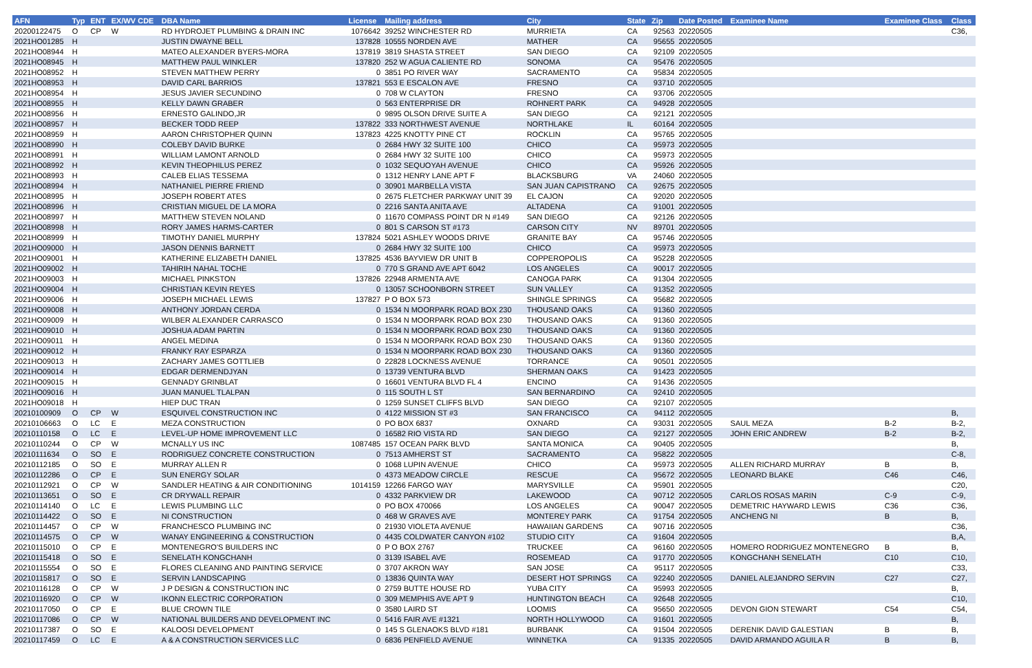| AFN | Typ | ENT | EX/WV CDE | DBA Name | License | Mailing address | City | State | Zip | Date Posted | Examinee Name | Examinee Class | Class |
| --- | --- | --- | --- | --- | --- | --- | --- | --- | --- | --- | --- | --- | --- |
| 20200122475 | O | CP | W | RD HYDROJET PLUMBING & DRAIN INC | 1076642 | 39252 WINCHESTER RD | MURRIETA | CA | 92563 | 20220505 | | | C36, |
| 2021HO01285 | H | | | JUSTIN DWAYNE BELL | 137828 | 10555 NORDEN AVE | MATHER | CA | 95655 | 20220505 | | | |
| 2021HO08944 | H | | | MATEO ALEXANDER BYERS-MORA | 137819 | 3819 SHASTA STREET | SAN DIEGO | CA | 92109 | 20220505 | | | |
| 2021HO08945 | H | | | MATTHEW PAUL WINKLER | 137820 | 252 W AGUA CALIENTE RD | SONOMA | CA | 95476 | 20220505 | | | |
| 2021HO08952 | H | | | STEVEN MATTHEW PERRY | 0 | 3851 PO RIVER WAY | SACRAMENTO | CA | 95834 | 20220505 | | | |
| 2021HO08953 | H | | | DAVID CARL BARRIOS | 137821 | 553 E ESCALON AVE | FRESNO | CA | 93710 | 20220505 | | | |
| 2021HO08954 | H | | | JESUS JAVIER SECUNDINO | 0 | 708 W CLAYTON | FRESNO | CA | 93706 | 20220505 | | | |
| 2021HO08955 | H | | | KELLY DAWN GRABER | 0 | 563 ENTERPRISE DR | ROHNERT PARK | CA | 94928 | 20220505 | | | |
| 2021HO08956 | H | | | ERNESTO GALINDO,JR | 0 | 9895 OLSON DRIVE SUITE A | SAN DIEGO | CA | 92121 | 20220505 | | | |
| 2021HO08957 | H | | | BECKER TODD REEP | 137822 | 333 NORTHWEST AVENUE | NORTHLAKE | IL | 60164 | 20220505 | | | |
| 2021HO08959 | H | | | AARON CHRISTOPHER QUINN | 137823 | 4225 KNOTTY PINE CT | ROCKLIN | CA | 95765 | 20220505 | | | |
| 2021HO08990 | H | | | COLEBY DAVID BURKE | 0 | 2684 HWY 32 SUITE 100 | CHICO | CA | 95973 | 20220505 | | | |
| 2021HO08991 | H | | | WILLIAM LAMONT ARNOLD | 0 | 2684 HWY 32 SUITE 100 | CHICO | CA | 95973 | 20220505 | | | |
| 2021HO08992 | H | | | KEVIN THEOPHILUS PEREZ | 0 | 1032 SEQUOYAH AVENUE | CHICO | CA | 95926 | 20220505 | | | |
| 2021HO08993 | H | | | CALEB ELIAS TESSEMA | 0 | 1312 HENRY LANE APT F | BLACKSBURG | VA | 24060 | 20220505 | | | |
| 2021HO08994 | H | | | NATHANIEL PIERRE FRIEND | 0 | 30901 MARBELLA VISTA | SAN JUAN CAPISTRANO | CA | 92675 | 20220505 | | | |
| 2021HO08995 | H | | | JOSEPH ROBERT ATES | 0 | 2675 FLETCHER PARKWAY UNIT 39 | EL CAJON | CA | 92020 | 20220505 | | | |
| 2021HO08996 | H | | | CRISTIAN MIGUEL DE LA MORA | 0 | 2216 SANTA ANITA AVE | ALTADENA | CA | 91001 | 20220505 | | | |
| 2021HO08997 | H | | | MATTHEW STEVEN NOLAND | 0 | 11670 COMPASS POINT DR N #149 | SAN DIEGO | CA | 92126 | 20220505 | | | |
| 2021HO08998 | H | | | RORY JAMES HARMS-CARTER | 0 | 801 S CARSON ST #173 | CARSON CITY | NV | 89701 | 20220505 | | | |
| 2021HO08999 | H | | | TIMOTHY DANIEL MURPHY | 137824 | 5021 ASHLEY WOODS DRIVE | GRANITE BAY | CA | 95746 | 20220505 | | | |
| 2021HO09000 | H | | | JASON DENNIS BARNETT | 0 | 2684 HWY 32 SUITE 100 | CHICO | CA | 95973 | 20220505 | | | |
| 2021HO09001 | H | | | KATHERINE ELIZABETH DANIEL | 137825 | 4536 BAYVIEW DR UNIT B | COPPEROPOLIS | CA | 95228 | 20220505 | | | |
| 2021HO09002 | H | | | TAHIRIH NAHAL TOCHE | 0 | 770 S GRAND AVE APT 6042 | LOS ANGELES | CA | 90017 | 20220505 | | | |
| 2021HO09003 | H | | | MICHAEL PINKSTON | 137826 | 22948 ARMENTA AVE | CANOGA PARK | CA | 91304 | 20220505 | | | |
| 2021HO09004 | H | | | CHRISTIAN KEVIN REYES | 0 | 13057 SCHOONBORN STREET | SUN VALLEY | CA | 91352 | 20220505 | | | |
| 2021HO09006 | H | | | JOSEPH MICHAEL LEWIS | 137827 | P O BOX 573 | SHINGLE SPRINGS | CA | 95682 | 20220505 | | | |
| 2021HO09008 | H | | | ANTHONY JORDAN CERDA | 0 | 1534 N MOORPARK ROAD BOX 230 | THOUSAND OAKS | CA | 91360 | 20220505 | | | |
| 2021HO09009 | H | | | WILBER ALEXANDER CARRASCO | 0 | 1534 N MOORPARK ROAD BOX 230 | THOUSAND OAKS | CA | 91360 | 20220505 | | | |
| 2021HO09010 | H | | | JOSHUA ADAM PARTIN | 0 | 1534 N MOORPARK ROAD BOX 230 | THOUSAND OAKS | CA | 91360 | 20220505 | | | |
| 2021HO09011 | H | | | ANGEL MEDINA | 0 | 1534 N MOORPARK ROAD BOX 230 | THOUSAND OAKS | CA | 91360 | 20220505 | | | |
| 2021HO09012 | H | | | FRANKY RAY ESPARZA | 0 | 1534 N MOORPARK ROAD BOX 230 | THOUSAND OAKS | CA | 91360 | 20220505 | | | |
| 2021HO09013 | H | | | ZACHARY JAMES GOTTLIEB | 0 | 22828 LOCKNESS AVENUE | TORRANCE | CA | 90501 | 20220505 | | | |
| 2021HO09014 | H | | | EDGAR DERMENDJYAN | 0 | 13739 VENTURA BLVD | SHERMAN OAKS | CA | 91423 | 20220505 | | | |
| 2021HO09015 | H | | | GENNADY GRINBLAT | 0 | 16601 VENTURA BLVD FL 4 | ENCINO | CA | 91436 | 20220505 | | | |
| 2021HO09016 | H | | | JUAN MANUEL TLALPAN | 0 | 115 SOUTH L ST | SAN BERNARDINO | CA | 92410 | 20220505 | | | |
| 2021HO09018 | H | | | HIEP DUC TRAN | 0 | 1259 SUNSET CLIFFS BLVD | SAN DIEGO | CA | 92107 | 20220505 | | | |
| 20210100909 | O | CP | W | ESQUIVEL CONSTRUCTION INC | 0 | 4122 MISSION ST #3 | SAN FRANCISCO | CA | 94112 | 20220505 | | | B, |
| 20210106663 | O | LC | E | MEZA CONSTRUCTION | 0 | PO BOX 6837 | OXNARD | CA | 93031 | 20220505 | SAUL MEZA | B-2 | B-2, |
| 20210110158 | O | LC | E | LEVEL-UP HOME IMPROVEMENT LLC | 0 | 16582 RIO VISTA RD | SAN DIEGO | CA | 92127 | 20220505 | JOHN ERIC ANDREW | B-2 | B-2, |
| 20210110244 | O | CP | W | MCNALLY US INC | 1087485 | 157 OCEAN PARK BLVD | SANTA MONICA | CA | 90405 | 20220505 | | | B, |
| 20210111634 | O | SO | E | RODRIGUEZ CONCRETE CONSTRUCTION | 0 | 7513 AMHERST ST | SACRAMENTO | CA | 95822 | 20220505 | | | C-8, |
| 20210112185 | O | SO | E | MURRAY ALLEN R | 0 | 1068 LUPIN AVENUE | CHICO | CA | 95973 | 20220505 | ALLEN RICHARD MURRAY | B | B, |
| 20210112286 | O | CP | E | SUN ENERGY SOLAR | 0 | 4373 MEADOW CIRCLE | RESCUE | CA | 95672 | 20220505 | LEONARD BLAKE | C46 | C46, |
| 20210112921 | O | CP | W | SANDLER HEATING & AIR CONDITIONING | 1014159 | 12266 FARGO WAY | MARYSVILLE | CA | 95901 | 20220505 | | | C20, |
| 20210113651 | O | SO | E | CR DRYWALL REPAIR | 0 | 4332 PARKVIEW DR | LAKEWOOD | CA | 90712 | 20220505 | CARLOS ROSAS MARIN | C-9 | C-9, |
| 20210114140 | O | LC | E | LEWIS PLUMBING LLC | 0 | PO BOX 470066 | LOS ANGELES | CA | 90047 | 20220505 | DEMETRIC HAYWARD LEWIS | C36 | C36, |
| 20210114422 | O | SO | E | NI CONSTRUCTION | 0 | 468 W GRAVES AVE | MONTEREY PARK | CA | 91754 | 20220505 | ANCHENG NI | B | B, |
| 20210114457 | O | CP | W | FRANCHESCO PLUMBING INC | 0 | 21930 VIOLETA AVENUE | HAWAIIAN GARDENS | CA | 90716 | 20220505 | | | C36, |
| 20210114575 | O | CP | W | WANAY ENGINEERING & CONSTRUCTION | 0 | 4435 COLDWATER CANYON #102 | STUDIO CITY | CA | 91604 | 20220505 | | | B,A, |
| 20210115010 | O | CP | E | MONTENEGRO'S BUILDERS INC | 0 | P O BOX 2767 | TRUCKEE | CA | 96160 | 20220505 | HOMERO RODRIGUEZ MONTENEGRO | B | B, |
| 20210115418 | O | SO | E | SENELATH KONGCHANH | 0 | 3139 ISABEL AVE | ROSEMEAD | CA | 91770 | 20220505 | KONGCHANH SENELATH | C10 | C10, |
| 20210115554 | O | SO | E | FLORES CLEANING AND PAINTING SERVICE | 0 | 3707 AKRON WAY | SAN JOSE | CA | 95117 | 20220505 | | | C33, |
| 20210115817 | O | SO | E | SERVIN LANDSCAPING | 0 | 13836 QUINTA WAY | DESERT HOT SPRINGS | CA | 92240 | 20220505 | DANIEL ALEJANDRO SERVIN | C27 | C27, |
| 20210116128 | O | CP | W | J P DESIGN & CONSTRUCTION INC | 0 | 2759 BUTTE HOUSE RD | YUBA CITY | CA | 95993 | 20220505 | | | B, |
| 20210116920 | O | CP | W | IKONN ELECTRIC CORPORATION | 0 | 309 MEMPHIS AVE APT 9 | HUNTINGTON BEACH | CA | 92648 | 20220505 | | | C10, |
| 20210117050 | O | CP | E | BLUE CROWN TILE | 0 | 3580 LAIRD ST | LOOMIS | CA | 95650 | 20220505 | DEVON GION STEWART | C54 | C54, |
| 20210117086 | O | CP | W | NATIONAL BUILDERS AND DEVELOPMENT INC | 0 | 5416 FAIR AVE #1321 | NORTH HOLLYWOOD | CA | 91601 | 20220505 | | | B, |
| 20210117387 | O | SO | E | KALOOSI DEVELOPMENT | 0 | 145 S GLENAOKS BLVD #181 | BURBANK | CA | 91504 | 20220505 | DERENIK DAVID GALESTIAN | B | B, |
| 20210117459 | O | LC | E | A & A CONSTRUCTION SERVICES LLC | 0 | 6836 PENFIELD AVENUE | WINNETKA | CA | 91335 | 20220505 | DAVID ARMANDO AGUILA R | B | B, |